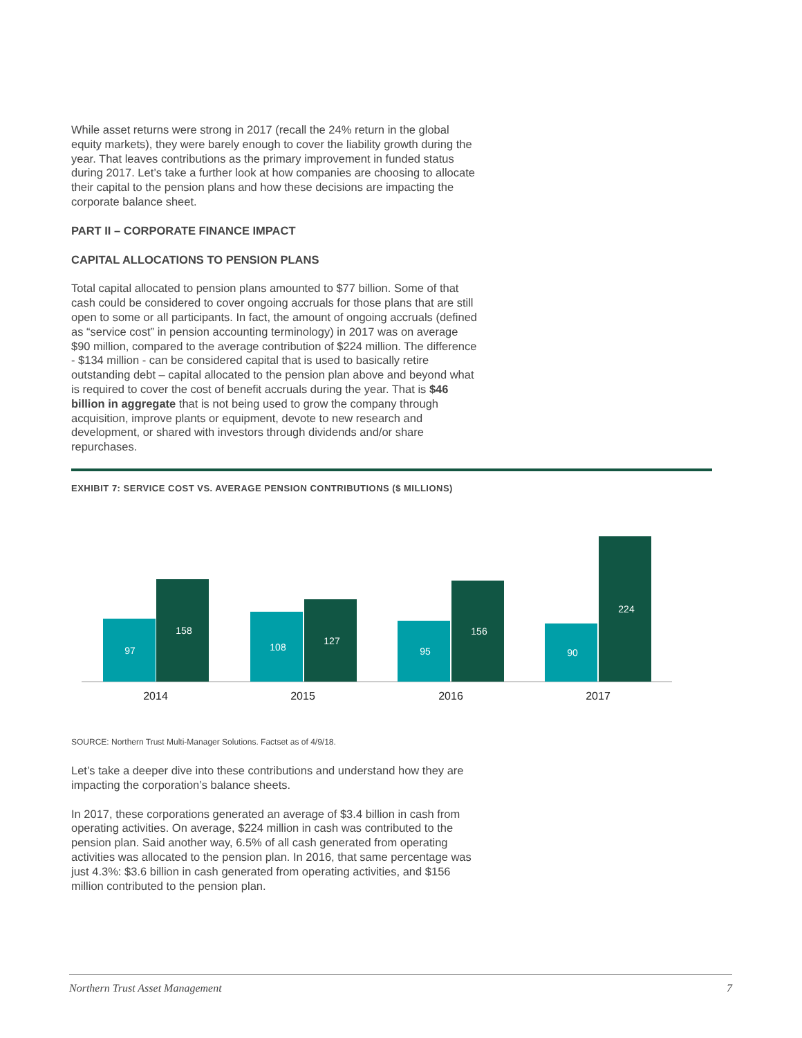While asset returns were strong in 2017 (recall the 24% return in the global equity markets), they were barely enough to cover the liability growth during the year. That leaves contributions as the primary improvement in funded status during 2017. Let’s take a further look at how companies are choosing to allocate their capital to the pension plans and how these decisions are impacting the corporate balance sheet.
PART II – CORPORATE FINANCE IMPACT
CAPITAL ALLOCATIONS TO PENSION PLANS
Total capital allocated to pension plans amounted to $77 billion. Some of that cash could be considered to cover ongoing accruals for those plans that are still open to some or all participants. In fact, the amount of ongoing accruals (defined as “service cost” in pension accounting terminology) in 2017 was on average $90 million, compared to the average contribution of $224 million. The difference - $134 million - can be considered capital that is used to basically retire outstanding debt – capital allocated to the pension plan above and beyond what is required to cover the cost of benefit accruals during the year. That is $46 billion in aggregate that is not being used to grow the company through acquisition, improve plants or equipment, devote to new research and development, or shared with investors through dividends and/or share repurchases.
EXHIBIT 7: SERVICE COST VS. AVERAGE PENSION CONTRIBUTIONS ($ MILLIONS)
97
158
108
127
95
156
90
224
2014
2015
2016
2017
SOURCE: Northern Trust Multi-Manager Solutions. Factset as of 4/9/18.
Let’s take a deeper dive into these contributions and understand how they are impacting the corporation’s balance sheets.
In 2017, these corporations generated an average of $3.4 billion in cash from operating activities. On average, $224 million in cash was contributed to the pension plan. Said another way, 6.5% of all cash generated from operating activities was allocated to the pension plan. In 2016, that same percentage was just 4.3%: $3.6 billion in cash generated from operating activities, and $156 million contributed to the pension plan.
Northern Trust Asset Management 7